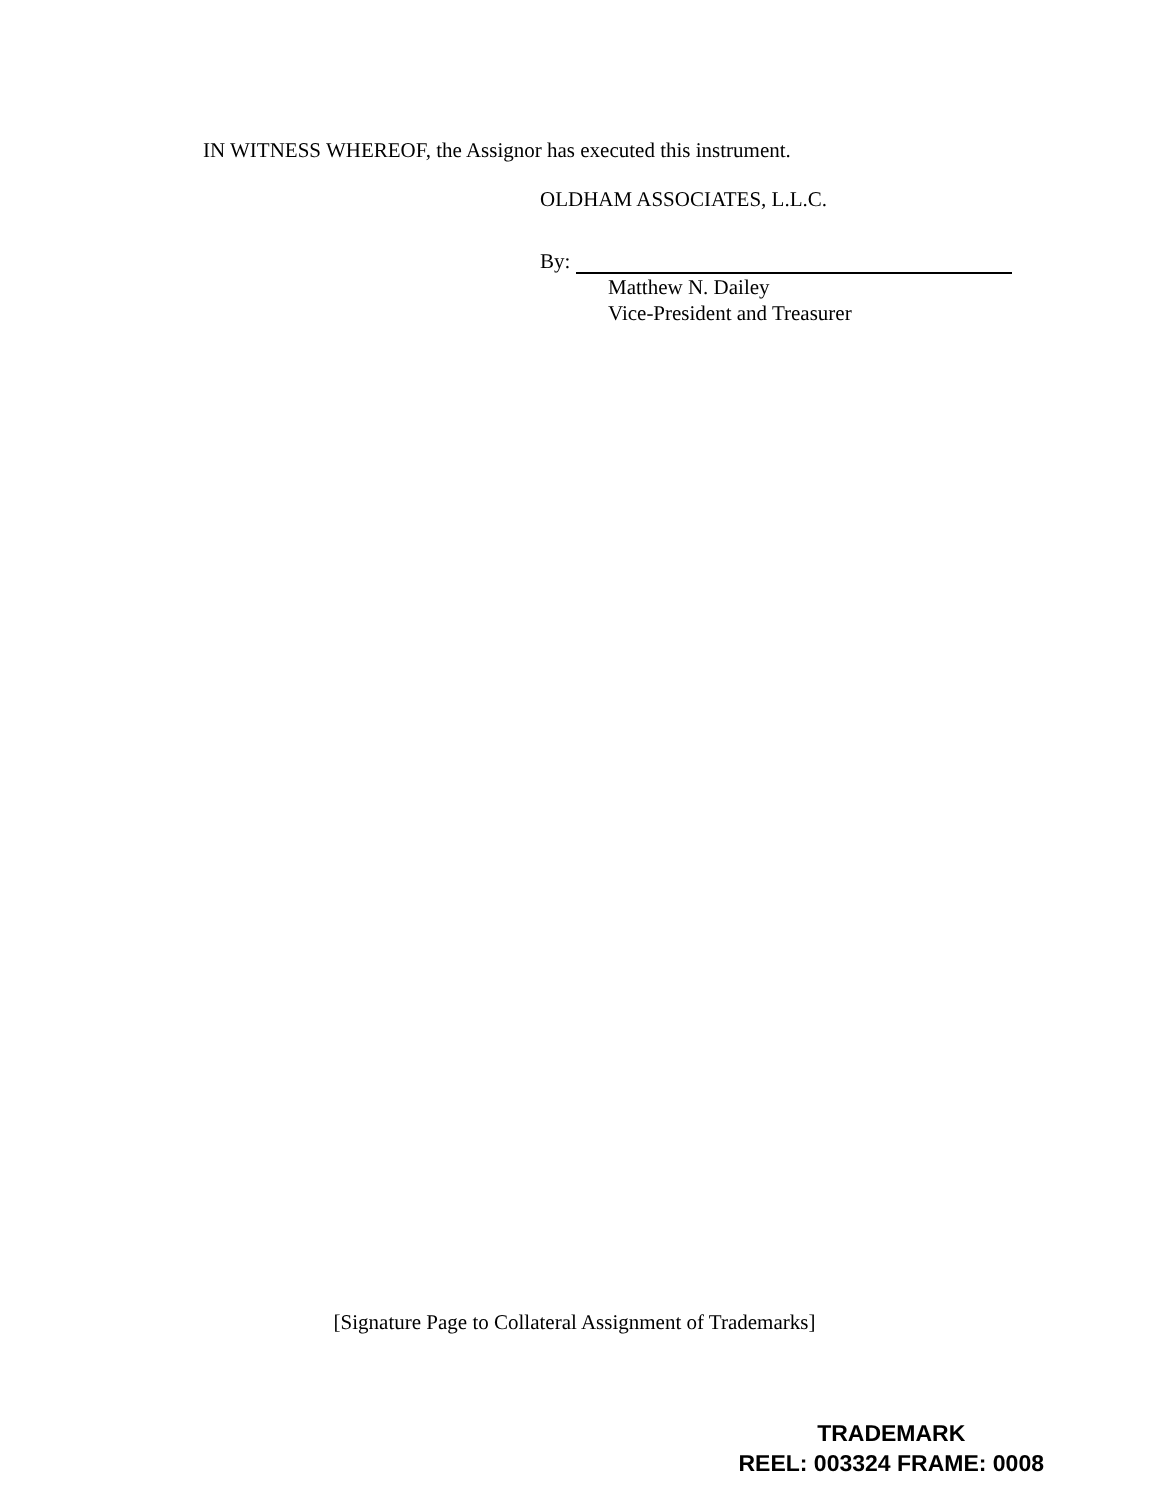IN WITNESS WHEREOF, the Assignor has executed this instrument.
OLDHAM ASSOCIATES, L.L.C.
By:
Matthew N. Dailey
Vice-President and Treasurer
[Signature Page to Collateral Assignment of Trademarks]
TRADEMARK
REEL: 003324 FRAME: 0008